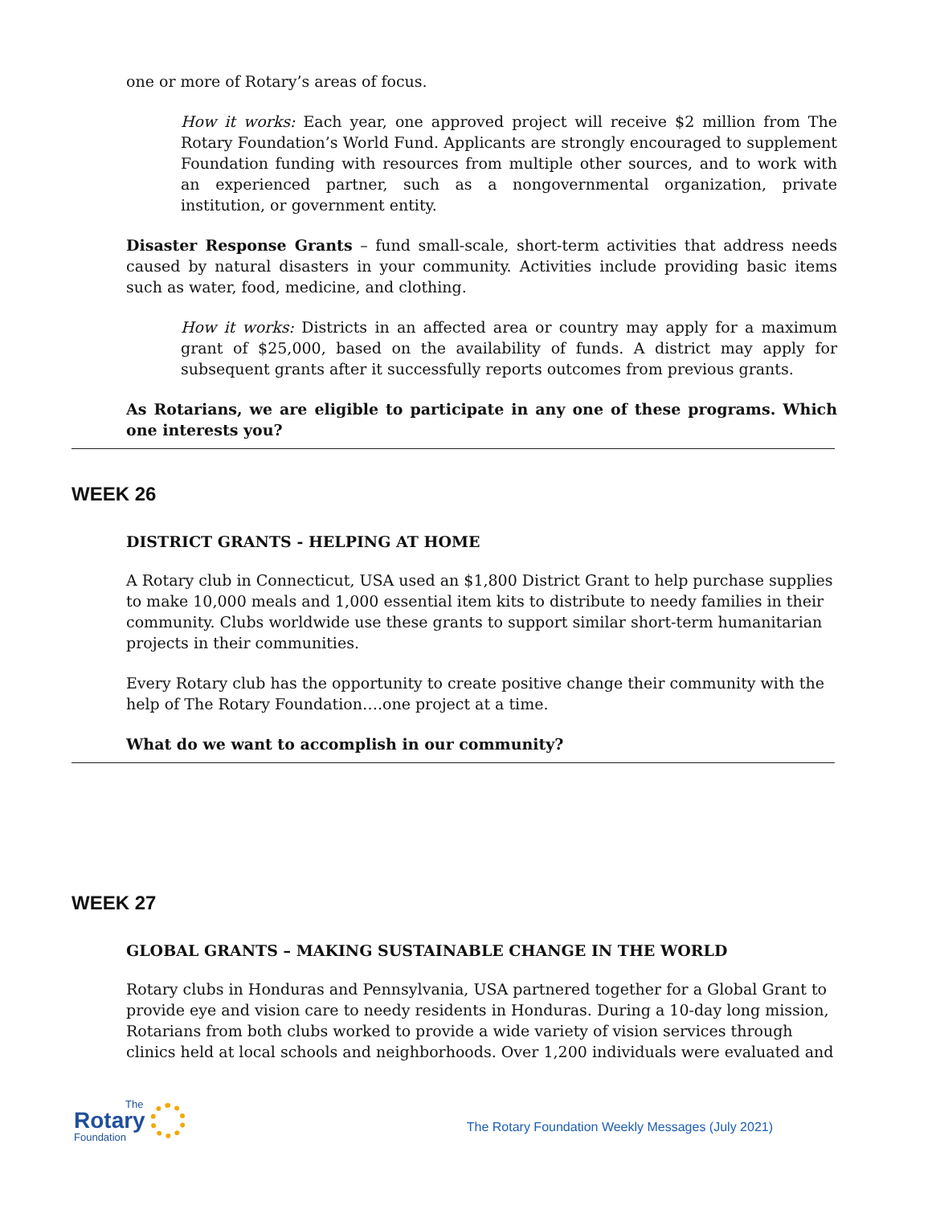one or more of Rotary’s areas of focus.
How it works: Each year, one approved project will receive $2 million from The Rotary Foundation’s World Fund. Applicants are strongly encouraged to supplement Foundation funding with resources from multiple other sources, and to work with an experienced partner, such as a nongovernmental organization, private institution, or government entity.
Disaster Response Grants – fund small-scale, short-term activities that address needs caused by natural disasters in your community. Activities include providing basic items such as water, food, medicine, and clothing.
How it works: Districts in an affected area or country may apply for a maximum grant of $25,000, based on the availability of funds. A district may apply for subsequent grants after it successfully reports outcomes from previous grants.
As Rotarians, we are eligible to participate in any one of these programs. Which one interests you?
WEEK 26
DISTRICT GRANTS - HELPING AT HOME
A Rotary club in Connecticut, USA used an $1,800 District Grant to help purchase supplies to make 10,000 meals and 1,000 essential item kits to distribute to needy families in their community. Clubs worldwide use these grants to support similar short-term humanitarian projects in their communities.
Every Rotary club has the opportunity to create positive change their community with the help of The Rotary Foundation….one project at a time.
What do we want to accomplish in our community?
WEEK 27
GLOBAL GRANTS – MAKING SUSTAINABLE CHANGE IN THE WORLD
Rotary clubs in Honduras and Pennsylvania, USA partnered together for a Global Grant to provide eye and vision care to needy residents in Honduras. During a 10-day long mission, Rotarians from both clubs worked to provide a wide variety of vision services through clinics held at local schools and neighborhoods. Over 1,200 individuals were evaluated and
The
Rotary
Foundation
The Rotary Foundation Weekly Messages (July 2021)